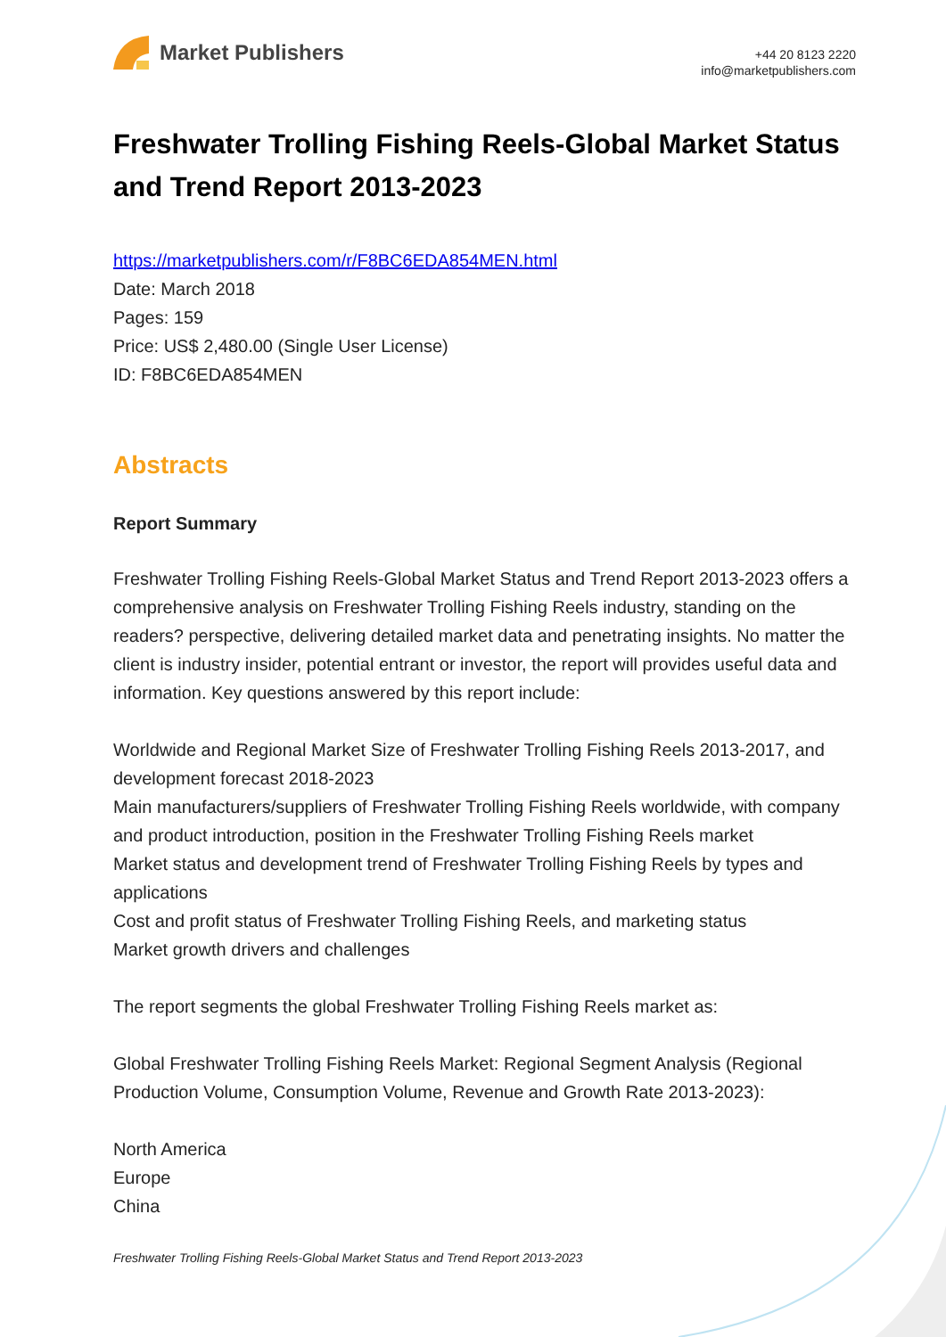Market Publishers
+44 20 8123 2220
info@marketpublishers.com
Freshwater Trolling Fishing Reels-Global Market Status and Trend Report 2013-2023
https://marketpublishers.com/r/F8BC6EDA854MEN.html
Date: March 2018
Pages: 159
Price: US$ 2,480.00 (Single User License)
ID: F8BC6EDA854MEN
Abstracts
Report Summary
Freshwater Trolling Fishing Reels-Global Market Status and Trend Report 2013-2023 offers a comprehensive analysis on Freshwater Trolling Fishing Reels industry, standing on the readers? perspective, delivering detailed market data and penetrating insights. No matter the client is industry insider, potential entrant or investor, the report will provides useful data and information. Key questions answered by this report include:
Worldwide and Regional Market Size of Freshwater Trolling Fishing Reels 2013-2017, and development forecast 2018-2023
Main manufacturers/suppliers of Freshwater Trolling Fishing Reels worldwide, with company and product introduction, position in the Freshwater Trolling Fishing Reels market
Market status and development trend of Freshwater Trolling Fishing Reels by types and applications
Cost and profit status of Freshwater Trolling Fishing Reels, and marketing status
Market growth drivers and challenges
The report segments the global Freshwater Trolling Fishing Reels market as:
Global Freshwater Trolling Fishing Reels Market: Regional Segment Analysis (Regional Production Volume, Consumption Volume, Revenue and Growth Rate 2013-2023):
North America
Europe
China
Freshwater Trolling Fishing Reels-Global Market Status and Trend Report 2013-2023